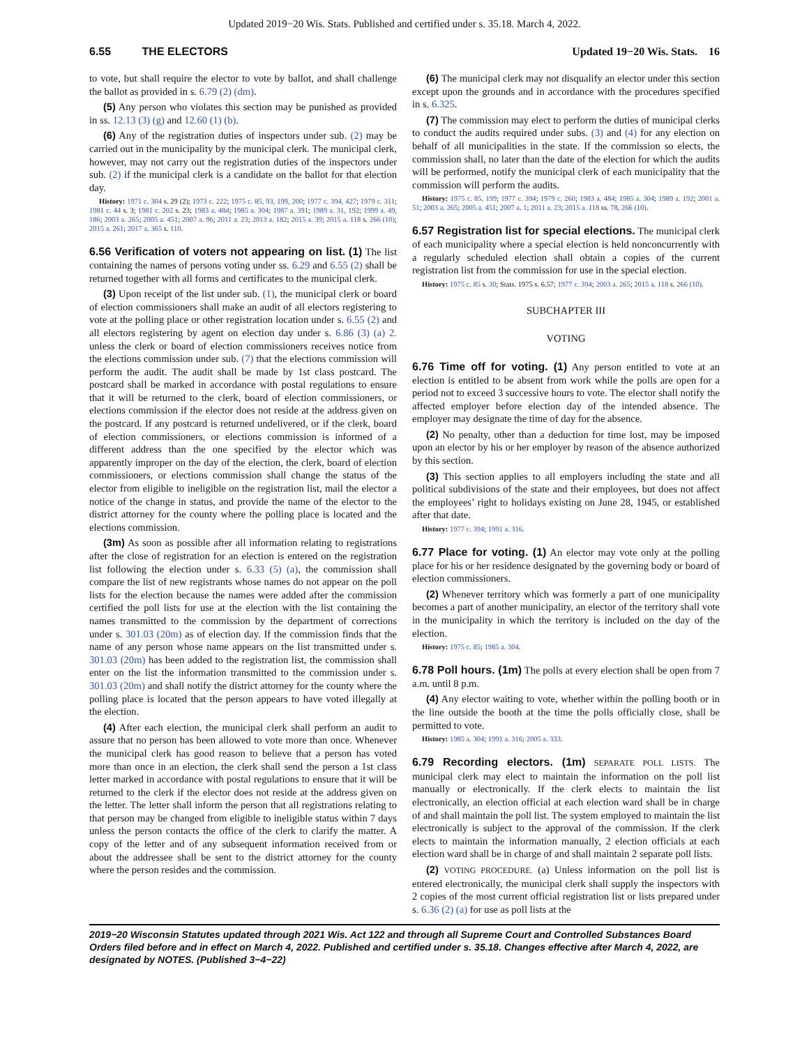Updated 2019−20 Wis. Stats. Published and certified under s. 35.18. March 4, 2022.
6.55 THE ELECTORS Updated 19−20 Wis. Stats. 16
to vote, but shall require the elector to vote by ballot, and shall challenge the ballot as provided in s. 6.79 (2) (dm).
(5) Any person who violates this section may be punished as provided in ss. 12.13 (3) (g) and 12.60 (1) (b).
(6) Any of the registration duties of inspectors under sub. (2) may be carried out in the municipality by the municipal clerk. The municipal clerk, however, may not carry out the registration duties of the inspectors under sub. (2) if the municipal clerk is a candidate on the ballot for that election day.
History: 1971 c. 304 s. 29 (2); 1973 c. 222; 1975 c. 85, 93, 199, 200; 1977 c. 394, 427; 1979 c. 311; 1981 c. 44 s. 3; 1981 c. 202 s. 23; 1983 a. 484; 1985 a. 304; 1987 a. 391; 1989 a. 31, 192; 1999 a. 49, 186; 2003 a. 265; 2005 a. 451; 2007 a. 96; 2011 a. 23; 2013 a. 182; 2015 a. 39; 2015 a. 118 s. 266 (10); 2015 a. 261; 2017 a. 365 s. 110.
6.56 Verification of voters not appearing on list. (1) The list containing the names of persons voting under ss. 6.29 and 6.55 (2) shall be returned together with all forms and certificates to the municipal clerk.
(3) Upon receipt of the list under sub. (1), the municipal clerk or board of election commissioners shall make an audit of all electors registering to vote at the polling place or other registration location under s. 6.55 (2) and all electors registering by agent on election day under s. 6.86 (3) (a) 2. unless the clerk or board of election commissioners receives notice from the elections commission under sub. (7) that the elections commission will perform the audit. The audit shall be made by 1st class postcard. The postcard shall be marked in accordance with postal regulations to ensure that it will be returned to the clerk, board of election commissioners, or elections commission if the elector does not reside at the address given on the postcard. If any postcard is returned undelivered, or if the clerk, board of election commissioners, or elections commission is informed of a different address than the one specified by the elector which was apparently improper on the day of the election, the clerk, board of election commissioners, or elections commission shall change the status of the elector from eligible to ineligible on the registration list, mail the elector a notice of the change in status, and provide the name of the elector to the district attorney for the county where the polling place is located and the elections commission.
(3m) As soon as possible after all information relating to registrations after the close of registration for an election is entered on the registration list following the election under s. 6.33 (5) (a), the commission shall compare the list of new registrants whose names do not appear on the poll lists for the election because the names were added after the commission certified the poll lists for use at the election with the list containing the names transmitted to the commission by the department of corrections under s. 301.03 (20m) as of election day. If the commission finds that the name of any person whose name appears on the list transmitted under s. 301.03 (20m) has been added to the registration list, the commission shall enter on the list the information transmitted to the commission under s. 301.03 (20m) and shall notify the district attorney for the county where the polling place is located that the person appears to have voted illegally at the election.
(4) After each election, the municipal clerk shall perform an audit to assure that no person has been allowed to vote more than once. Whenever the municipal clerk has good reason to believe that a person has voted more than once in an election, the clerk shall send the person a 1st class letter marked in accordance with postal regulations to ensure that it will be returned to the clerk if the elector does not reside at the address given on the letter. The letter shall inform the person that all registrations relating to that person may be changed from eligible to ineligible status within 7 days unless the person contacts the office of the clerk to clarify the matter. A copy of the letter and of any subsequent information received from or about the addressee shall be sent to the district attorney for the county where the person resides and the commission.
(6) The municipal clerk may not disqualify an elector under this section except upon the grounds and in accordance with the procedures specified in s. 6.325.
(7) The commission may elect to perform the duties of municipal clerks to conduct the audits required under subs. (3) and (4) for any election on behalf of all municipalities in the state. If the commission so elects, the commission shall, no later than the date of the election for which the audits will be performed, notify the municipal clerk of each municipality that the commission will perform the audits.
History: 1975 c. 85, 199; 1977 c. 394; 1979 c. 260; 1983 a. 484; 1985 a. 304; 1989 a. 192; 2001 a. 51; 2003 a. 265; 2005 a. 451; 2007 a. 1; 2011 a. 23; 2015 a. 118 ss. 78, 266 (10).
6.57 Registration list for special elections. The municipal clerk of each municipality where a special election is held nonconcurrently with a regularly scheduled election shall obtain a copies of the current registration list from the commission for use in the special election.
History: 1975 c. 85 s. 30; Stats. 1975 s. 6.57; 1977 c. 394; 2003 a. 265; 2015 a. 118 s. 266 (10).
SUBCHAPTER III
VOTING
6.76 Time off for voting. (1) Any person entitled to vote at an election is entitled to be absent from work while the polls are open for a period not to exceed 3 successive hours to vote. The elector shall notify the affected employer before election day of the intended absence. The employer may designate the time of day for the absence.
(2) No penalty, other than a deduction for time lost, may be imposed upon an elector by his or her employer by reason of the absence authorized by this section.
(3) This section applies to all employers including the state and all political subdivisions of the state and their employees, but does not affect the employees’ right to holidays existing on June 28, 1945, or established after that date.
History: 1977 c. 394; 1991 a. 316.
6.77 Place for voting. (1) An elector may vote only at the polling place for his or her residence designated by the governing body or board of election commissioners.
(2) Whenever territory which was formerly a part of one municipality becomes a part of another municipality, an elector of the territory shall vote in the municipality in which the territory is included on the day of the election.
History: 1975 c. 85; 1985 a. 304.
6.78 Poll hours. (1m) The polls at every election shall be open from 7 a.m. until 8 p.m.
(4) Any elector waiting to vote, whether within the polling booth or in the line outside the booth at the time the polls officially close, shall be permitted to vote.
History: 1985 a. 304; 1991 a. 316; 2005 a. 333.
6.79 Recording electors. (1m) SEPARATE POLL LISTS. The municipal clerk may elect to maintain the information on the poll list manually or electronically. If the clerk elects to maintain the list electronically, an election official at each election ward shall be in charge of and shall maintain the poll list. The system employed to maintain the list electronically is subject to the approval of the commission. If the clerk elects to maintain the information manually, 2 election officials at each election ward shall be in charge of and shall maintain 2 separate poll lists.
(2) VOTING PROCEDURE. (a) Unless information on the poll list is entered electronically, the municipal clerk shall supply the inspectors with 2 copies of the most current official registration list or lists prepared under s. 6.36 (2) (a) for use as poll lists at the
2019−20 Wisconsin Statutes updated through 2021 Wis. Act 122 and through all Supreme Court and Controlled Substances Board Orders filed before and in effect on March 4, 2022. Published and certified under s. 35.18. Changes effective after March 4, 2022, are designated by NOTES. (Published 3−4−22)